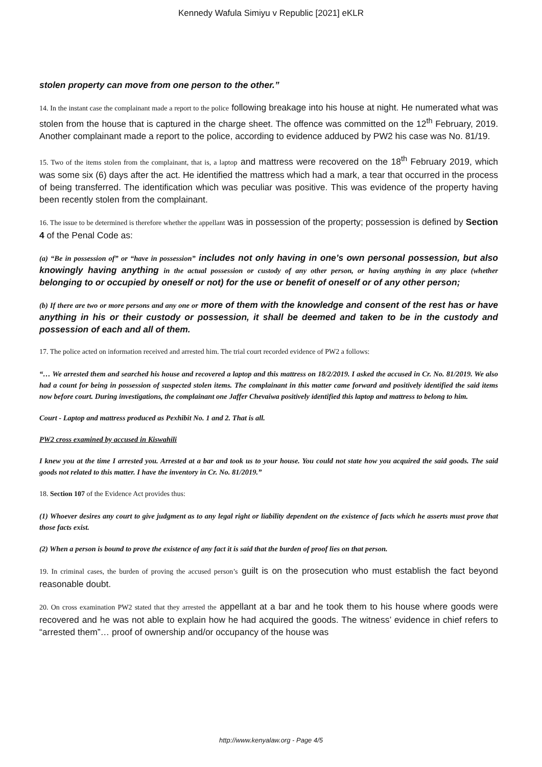Kennedy Wafula Simiyu v Republic [2021] eKLR
stolen property can move from one person to the other.”
14. In the instant case the complainant made a report to the police following breakage into his house at night. He numerated what was stolen from the house that is captured in the charge sheet. The offence was committed on the 12<sup>th</sup> February, 2019. Another complainant made a report to the police, according to evidence adduced by PW2 his case was No. 81/19.
15. Two of the items stolen from the complainant, that is, a laptop and mattress were recovered on the 18<sup>th</sup> February 2019, which was some six (6) days after the act. He identified the mattress which had a mark, a tear that occurred in the process of being transferred. The identification which was peculiar was positive. This was evidence of the property having been recently stolen from the complainant.
16. The issue to be determined is therefore whether the appellant was in possession of the property; possession is defined by Section 4 of the Penal Code as:
(a) “Be in possession of” or “have in possession” includes not only having in one’s own personal possession, but also knowingly having anything in the actual possession or custody of any other person, or having anything in any place (whether belonging to or occupied by oneself or not) for the use or benefit of oneself or of any other person;
(b) If there are two or more persons and any one or more of them with the knowledge and consent of the rest has or have anything in his or their custody or possession, it shall be deemed and taken to be in the custody and possession of each and all of them.
17. The police acted on information received and arrested him. The trial court recorded evidence of PW2 a follows:
“… We arrested them and searched his house and recovered a laptop and this mattress on 18/2/2019. I asked the accused in Cr. No. 81/2019. We also had a count for being in possession of suspected stolen items. The complainant in this matter came forward and positively identified the said items now before court. During investigations, the complainant one Jaffer Chevaiwa positively identified this laptop and mattress to belong to him.
Court - Laptop and mattress produced as Pexhibit No. 1 and 2. That is all.
PW2 cross examined by accused in Kiswahili
I knew you at the time I arrested you. Arrested at a bar and took us to your house. You could not state how you acquired the said goods. The said goods not related to this matter. I have the inventory in Cr. No. 81/2019.”
18. Section 107 of the Evidence Act provides thus:
(1) Whoever desires any court to give judgment as to any legal right or liability dependent on the existence of facts which he asserts must prove that those facts exist.
(2) When a person is bound to prove the existence of any fact it is said that the burden of proof lies on that person.
19. In criminal cases, the burden of proving the accused person’s guilt is on the prosecution who must establish the fact beyond reasonable doubt.
20. On cross examination PW2 stated that they arrested the appellant at a bar and he took them to his house where goods were recovered and he was not able to explain how he had acquired the goods. The witness’ evidence in chief refers to “arrested them”… proof of ownership and/or occupancy of the house was
http://www.kenyalaw.org - Page 4/5